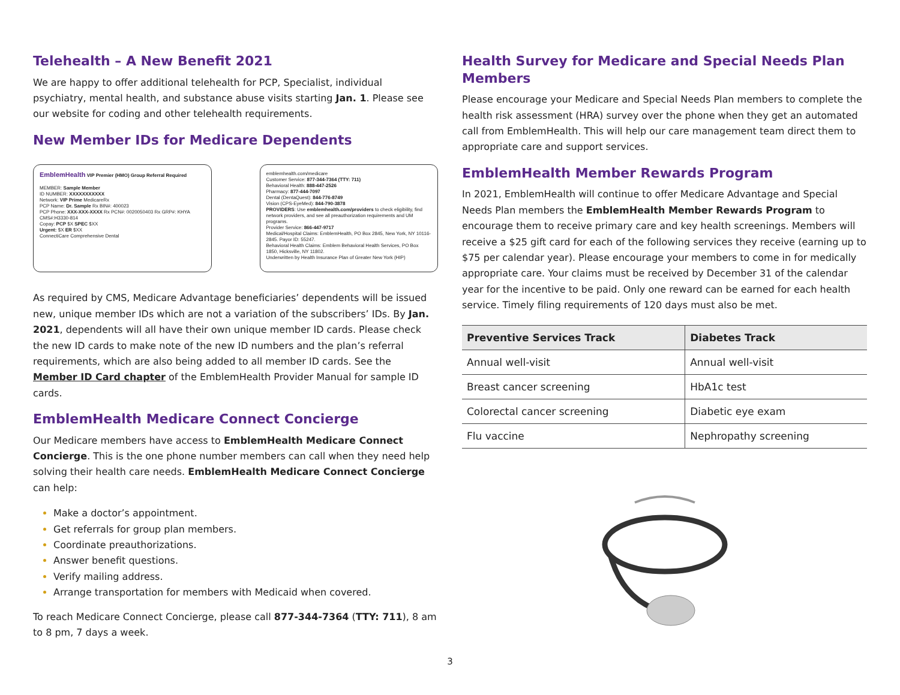Telehealth – A New Benefit 2021
We are happy to offer additional telehealth for PCP, Specialist, individual psychiatry, mental health, and substance abuse visits starting Jan. 1. Please see our website for coding and other telehealth requirements.
New Member IDs for Medicare Dependents
EmblemHealth VIP Premier (HMO) Group Referral Required
MEMBER: Sample Member
ID NUMBER: XXXXXXXXXXX
Network: VIP Prime MedicareRx
PCP Name: Dr. Sample Rx BIN#: 400023
PCP Phone: XXX-XXX-XXXX Rx PCN#: 0020050403 Rx GRP#: KHYA CMS#:H3330-814
Copay: PCP $X SPEC $XX
Urgent: $X ER $XX
ConnectiCare Comprehensive Dental
emblemhealth.com/medicare
Customer Service: 877-344-7364 (TTY: 711)
Behavioral Health: 888-447-2526
Pharmacy: 877-444-7097
Dental (DentaQuest): 844-776-8749
Vision (CPS-EyeMed): 844-790-3878
PROVIDERS: Use emblemhealth.com/providers to check eligibility, find network providers, and see all preauthorization requirements and UM programs.
Provider Service: 866-447-9717
Medical/Hospital Claims: EmblemHealth, PO Box 2845, New York, NY 10116-2845. Payor ID: 55247.
Behavioral Health Claims: Emblem Behavioral Health Services, PO Box 1850, Hicksville, NY 11802.
Underwritten by Health Insurance Plan of Greater New York (HIP)
As required by CMS, Medicare Advantage beneficiaries’ dependents will be issued new, unique member IDs which are not a variation of the subscribers’ IDs. By Jan. 2021, dependents will all have their own unique member ID cards. Please check the new ID cards to make note of the new ID numbers and the plan’s referral requirements, which are also being added to all member ID cards. See the Member ID Card chapter of the EmblemHealth Provider Manual for sample ID cards.
EmblemHealth Medicare Connect Concierge
Our Medicare members have access to EmblemHealth Medicare Connect Concierge. This is the one phone number members can call when they need help solving their health care needs. EmblemHealth Medicare Connect Concierge can help:
Make a doctor’s appointment.
Get referrals for group plan members.
Coordinate preauthorizations.
Answer benefit questions.
Verify mailing address.
Arrange transportation for members with Medicaid when covered.
To reach Medicare Connect Concierge, please call 877-344-7364 (TTY: 711), 8 am to 8 pm, 7 days a week.
Health Survey for Medicare and Special Needs Plan Members
Please encourage your Medicare and Special Needs Plan members to complete the health risk assessment (HRA) survey over the phone when they get an automated call from EmblemHealth. This will help our care management team direct them to appropriate care and support services.
EmblemHealth Member Rewards Program
In 2021, EmblemHealth will continue to offer Medicare Advantage and Special Needs Plan members the EmblemHealth Member Rewards Program to encourage them to receive primary care and key health screenings. Members will receive a $25 gift card for each of the following services they receive (earning up to $75 per calendar year). Please encourage your members to come in for medically appropriate care. Your claims must be received by December 31 of the calendar year for the incentive to be paid. Only one reward can be earned for each health service. Timely filing requirements of 120 days must also be met.
| Preventive Services Track | Diabetes Track |
| --- | --- |
| Annual well-visit | Annual well-visit |
| Breast cancer screening | HbA1c test |
| Colorectal cancer screening | Diabetic eye exam |
| Flu vaccine | Nephropathy screening |
3